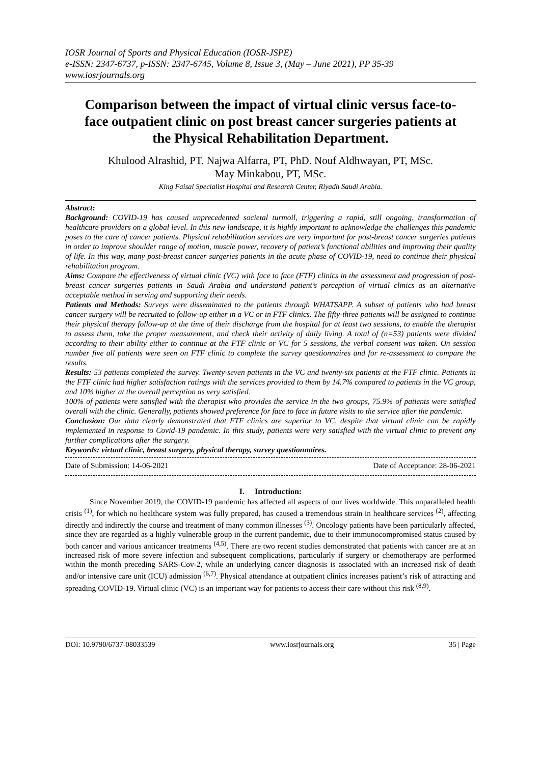IOSR Journal of Sports and Physical Education (IOSR-JSPE)
e-ISSN: 2347-6737, p-ISSN: 2347-6745, Volume 8, Issue 3, (May – June 2021), PP 35-39
www.iosrjournals.org
Comparison between the impact of virtual clinic versus face-to-face outpatient clinic on post breast cancer surgeries patients at the Physical Rehabilitation Department.
Khulood Alrashid, PT. Najwa Alfarra, PT, PhD. Nouf Aldhwayan, PT, MSc.
May Minkabou, PT, MSc.
King Faisal Specialist Hospital and Research Center, Riyadh Saudi Arabia.
Abstract:
Background: COVID‐19 has caused unprecedented societal turmoil, triggering a rapid, still ongoing, transformation of healthcare providers on a global level. In this new landscape, it is highly important to acknowledge the challenges this pandemic poses to the care of cancer patients. Physical rehabilitation services are very important for post-breast cancer surgeries patients in order to improve shoulder range of motion, muscle power, recovery of patient’s functional abilities and improving their quality of life. In this way, many post-breast cancer surgeries patients in the acute phase of COVID-19, need to continue their physical rehabilitation program.
Aims: Compare the effectiveness of virtual clinic (VC) with face to face (FTF) clinics in the assessment and progression of post-breast cancer surgeries patients in Saudi Arabia and understand patient’s perception of virtual clinics as an alternative acceptable method in serving and supporting their needs.
Patients and Methods: Surveys were disseminated to the patients through WHATSAPP. A subset of patients who had breast cancer surgery will be recruited to follow-up either in a VC or in FTF clinics. The fifty-three patients will be assigned to continue their physical therapy follow-up at the time of their discharge from the hospital for at least two sessions, to enable the therapist to assess them, take the proper measurement, and check their activity of daily living. A total of (n=53) patients were divided according to their ability either to continue at the FTF clinic or VC for 5 sessions, the verbal consent was taken. On session number five all patients were seen on FTF clinic to complete the survey questionnaires and for re-assessment to compare the results.
Results: 53 patients completed the survey. Twenty-seven patients in the VC and twenty-six patients at the FTF clinic. Patients in the FTF clinic had higher satisfaction ratings with the services provided to them by 14.7% compared to patients in the VC group, and 10% higher at the overall perception as very satisfied.
100% of patients were satisfied with the therapist who provides the service in the two groups, 75.9% of patients were satisfied overall with the clinic. Generally, patients showed preference for face to face in future visits to the service after the pandemic.
Conclusion: Our data clearly demonstrated that FTF clinics are superior to VC, despite that virtual clinic can be rapidly implemented in response to Covid-19 pandemic. In this study, patients were very satisfied with the virtual clinic to prevent any further complications after the surgery.
Keywords: virtual clinic, breast surgery, physical therapy, survey questionnaires.
Date of Submission: 14-06-2021 Date of Acceptance: 28-06-2021
I. Introduction:
Since November 2019, the COVID-19 pandemic has affected all aspects of our lives worldwide. This unparalleled health crisis <sup>(1)</sup>, for which no healthcare system was fully prepared, has caused a tremendous strain in healthcare services <sup>(2)</sup>, affecting directly and indirectly the course and treatment of many common illnesses <sup>(3)</sup>. Oncology patients have been particularly affected, since they are regarded as a highly vulnerable group in the current pandemic, due to their immunocompromised status caused by both cancer and various anticancer treatments <sup>(4,5)</sup>. There are two recent studies demonstrated that patients with cancer are at an increased risk of more severe infection and subsequent complications, particularly if surgery or chemotherapy are performed within the month preceding SARS-Cov-2, while an underlying cancer diagnosis is associated with an increased risk of death and/or intensive care unit (ICU) admission <sup>(6,7)</sup>. Physical attendance at outpatient clinics increases patient’s risk of attracting and spreading COVID-19. Virtual clinic (VC) is an important way for patients to access their care without this risk <sup>(8,9)</sup>.
DOI: 10.9790/6737-08033539 www.iosrjournals.org 35 | Page